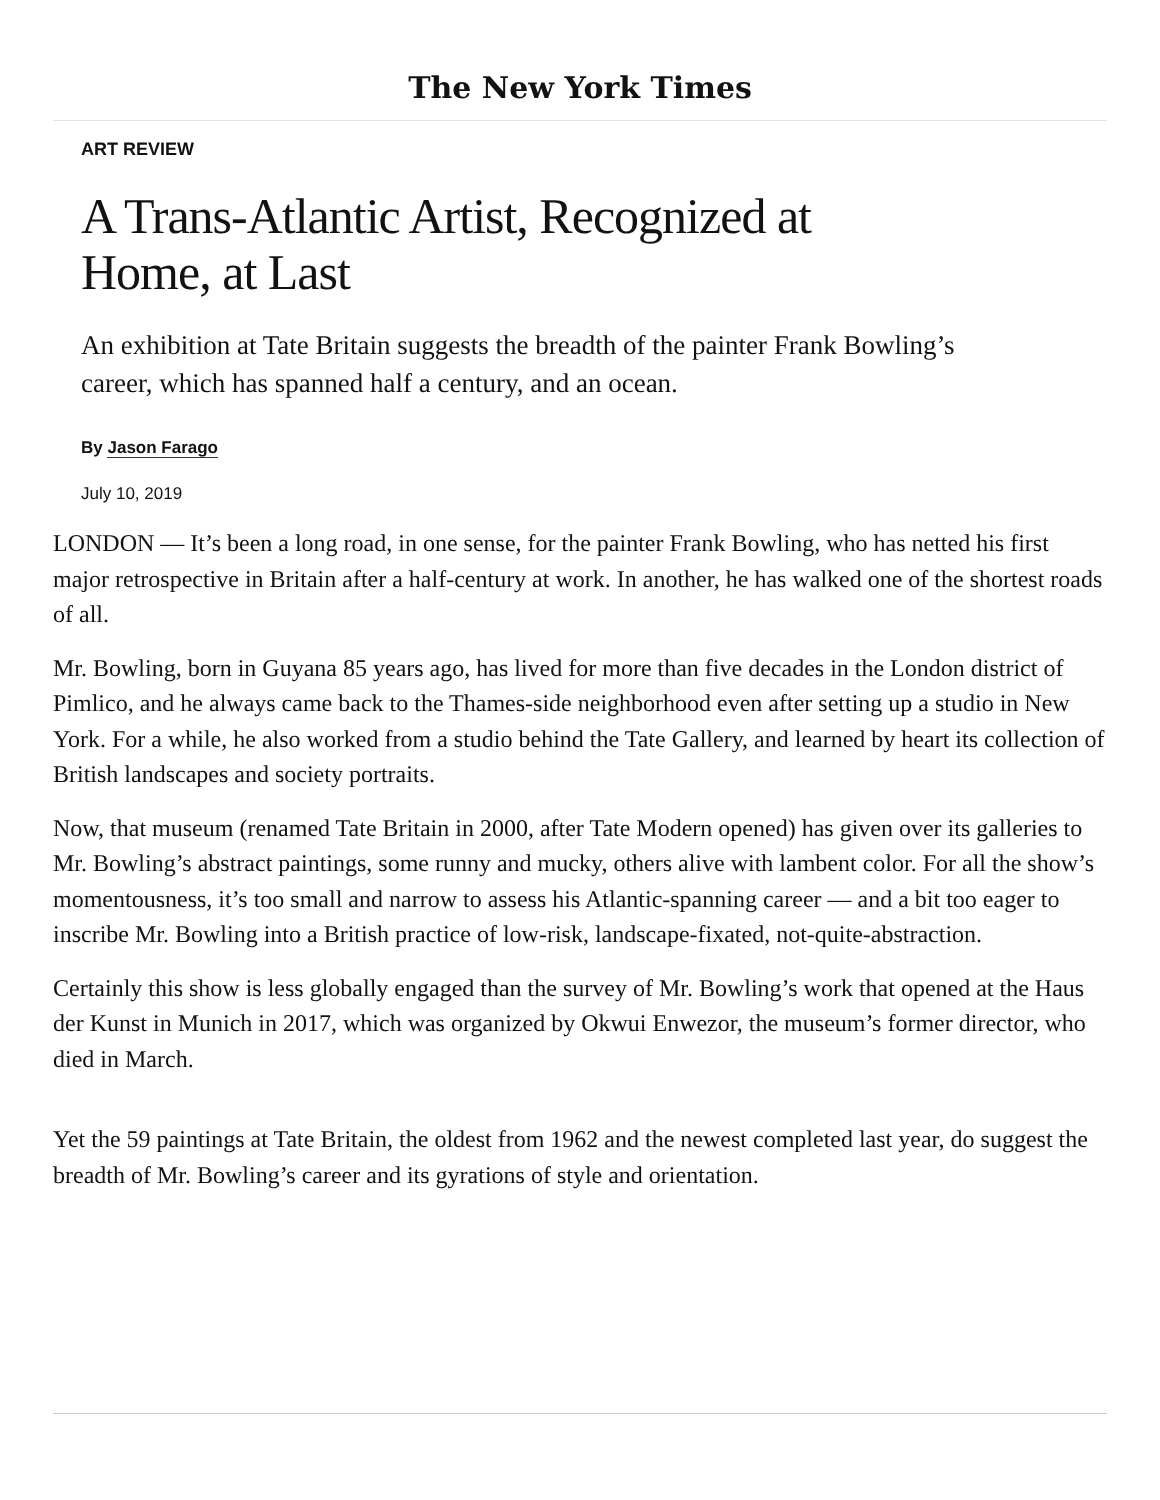The New York Times
ART REVIEW
A Trans-Atlantic Artist, Recognized at Home, at Last
An exhibition at Tate Britain suggests the breadth of the painter Frank Bowling’s career, which has spanned half a century, and an ocean.
By Jason Farago
July 10, 2019
LONDON — It’s been a long road, in one sense, for the painter Frank Bowling, who has netted his first major retrospective in Britain after a half-century at work. In another, he has walked one of the shortest roads of all.
Mr. Bowling, born in Guyana 85 years ago, has lived for more than five decades in the London district of Pimlico, and he always came back to the Thames-side neighborhood even after setting up a studio in New York. For a while, he also worked from a studio behind the Tate Gallery, and learned by heart its collection of British landscapes and society portraits.
Now, that museum (renamed Tate Britain in 2000, after Tate Modern opened) has given over its galleries to Mr. Bowling’s abstract paintings, some runny and mucky, others alive with lambent color. For all the show’s momentousness, it’s too small and narrow to assess his Atlantic-spanning career — and a bit too eager to inscribe Mr. Bowling into a British practice of low-risk, landscape-fixated, not-quite-abstraction.
Certainly this show is less globally engaged than the survey of Mr. Bowling’s work that opened at the Haus der Kunst in Munich in 2017, which was organized by Okwui Enwezor, the museum’s former director, who died in March.
Yet the 59 paintings at Tate Britain, the oldest from 1962 and the newest completed last year, do suggest the breadth of Mr. Bowling’s career and its gyrations of style and orientation.